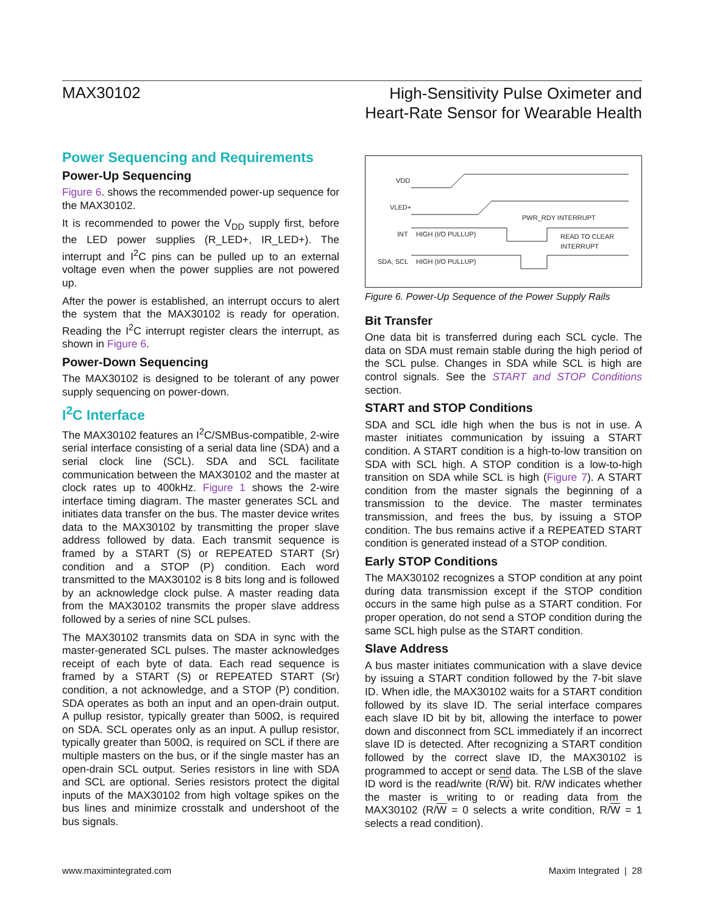MAX30102
High-Sensitivity Pulse Oximeter and
Heart-Rate Sensor for Wearable Health
Power Sequencing and Requirements
Power-Up Sequencing
Figure 6. shows the recommended power-up sequence for the MAX30102.
It is recommended to power the V<sub>DD</sub> supply first, before the LED power supplies (R_LED+, IR_LED+). The interrupt and I<sup>2</sup>C pins can be pulled up to an external voltage even when the power supplies are not powered up.
After the power is established, an interrupt occurs to alert the system that the MAX30102 is ready for operation. Reading the I<sup>2</sup>C interrupt register clears the interrupt, as shown in Figure 6.
Power-Down Sequencing
The MAX30102 is designed to be tolerant of any power supply sequencing on power-down.
I<sup>2</sup>C Interface
The MAX30102 features an I<sup>2</sup>C/SMBus-compatible, 2-wire serial interface consisting of a serial data line (SDA) and a serial clock line (SCL). SDA and SCL facilitate communication between the MAX30102 and the master at clock rates up to 400kHz. Figure 1 shows the 2-wire interface timing diagram. The master generates SCL and initiates data transfer on the bus. The master device writes data to the MAX30102 by transmitting the proper slave address followed by data. Each transmit sequence is framed by a START (S) or REPEATED START (Sr) condition and a STOP (P) condition. Each word transmitted to the MAX30102 is 8 bits long and is followed by an acknowledge clock pulse. A master reading data from the MAX30102 transmits the proper slave address followed by a series of nine SCL pulses.
The MAX30102 transmits data on SDA in sync with the master-generated SCL pulses. The master acknowledges receipt of each byte of data. Each read sequence is framed by a START (S) or REPEATED START (Sr) condition, a not acknowledge, and a STOP (P) condition. SDA operates as both an input and an open-drain output. A pullup resistor, typically greater than 500Ω, is required on SDA. SCL operates only as an input. A pullup resistor, typically greater than 500Ω, is required on SCL if there are multiple masters on the bus, or if the single master has an open-drain SCL output. Series resistors in line with SDA and SCL are optional. Series resistors protect the digital inputs of the MAX30102 from high voltage spikes on the bus lines and minimize crosstalk and undershoot of the bus signals.
VDD
VLED+
INT
HIGH (I/O PULLUP)
PWR_RDY INTERRUPT
READ TO CLEAR
INTERRUPT
SDA, SCL
HIGH (I/O PULLUP)
Figure 6. Power-Up Sequence of the Power Supply Rails
Bit Transfer
One data bit is transferred during each SCL cycle. The data on SDA must remain stable during the high period of the SCL pulse. Changes in SDA while SCL is high are control signals. See the START and STOP Conditions section.
START and STOP Conditions
SDA and SCL idle high when the bus is not in use. A master initiates communication by issuing a START condition. A START condition is a high-to-low transition on SDA with SCL high. A STOP condition is a low-to-high transition on SDA while SCL is high (Figure 7). A START condition from the master signals the beginning of a transmission to the device. The master terminates transmission, and frees the bus, by issuing a STOP condition. The bus remains active if a REPEATED START condition is generated instead of a STOP condition.
Early STOP Conditions
The MAX30102 recognizes a STOP condition at any point during data transmission except if the STOP condition occurs in the same high pulse as a START condition. For proper operation, do not send a STOP condition during the same SCL high pulse as the START condition.
Slave Address
A bus master initiates communication with a slave device by issuing a START condition followed by the 7-bit slave ID. When idle, the MAX30102 waits for a START condition followed by its slave ID. The serial interface compares each slave ID bit by bit, allowing the interface to power down and disconnect from SCL immediately if an incorrect slave ID is detected. After recognizing a START condition followed by the correct slave ID, the MAX30102 is programmed to accept or send data. The LSB of the slave ID word is the read/write (R/W) bit. R/W indicates whether the master is writing to or reading data from the MAX30102 (R/W = 0 selects a write condition, R/W = 1 selects a read condition).
www.maximintegrated.com Maxim Integrated | 28